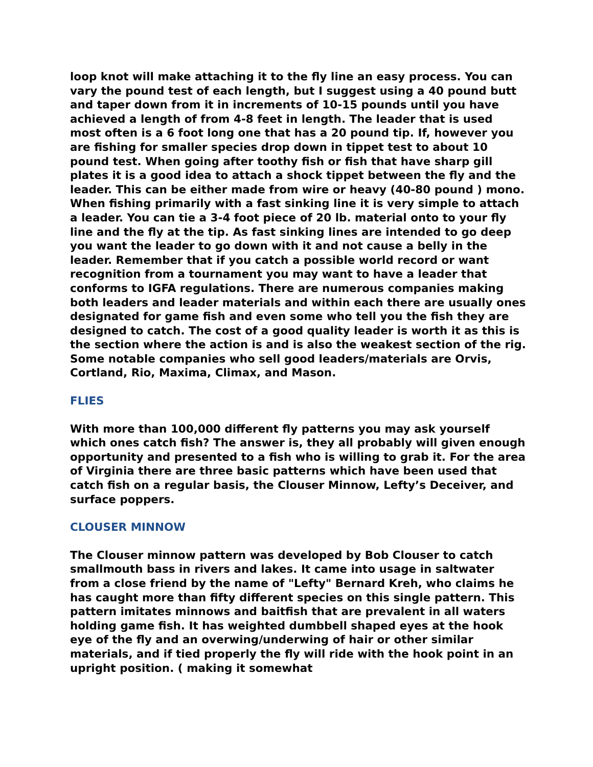loop knot will make attaching it to the fly line an easy process. You can vary the pound test of each length, but I suggest using a 40 pound butt and taper down from it in increments of 10-15 pounds until you have achieved a length of from 4-8 feet in length. The leader that is used most often is a 6 foot long one that has a 20 pound tip. If, however you are fishing for smaller species drop down in tippet test to about 10 pound test. When going after toothy fish or fish that have sharp gill plates it is a good idea to attach a shock tippet between the fly and the leader. This can be either made from wire or heavy (40-80 pound ) mono. When fishing primarily with a fast sinking line it is very simple to attach a leader. You can tie a 3-4 foot piece of 20 lb. material onto to your fly line and the fly at the tip. As fast sinking lines are intended to go deep you want the leader to go down with it and not cause a belly in the leader. Remember that if you catch a possible world record or want recognition from a tournament you may want to have a leader that conforms to IGFA regulations. There are numerous companies making both leaders and leader materials and within each there are usually ones designated for game fish and even some who tell you the fish they are designed to catch. The cost of a good quality leader is worth it as this is the section where the action is and is also the weakest section of the rig. Some notable companies who sell good leaders/materials are Orvis, Cortland, Rio, Maxima, Climax, and Mason.
FLIES
With more than 100,000 different fly patterns you may ask yourself which ones catch fish? The answer is, they all probably will given enough opportunity and presented to a fish who is willing to grab it. For the area of Virginia there are three basic patterns which have been used that catch fish on a regular basis, the Clouser Minnow, Lefty’s Deceiver, and surface poppers.
CLOUSER MINNOW
The Clouser minnow pattern was developed by Bob Clouser to catch smallmouth bass in rivers and lakes. It came into usage in saltwater from a close friend by the name of "Lefty" Bernard Kreh, who claims he has caught more than fifty different species on this single pattern. This pattern imitates minnows and baitfish that are prevalent in all waters holding game fish. It has weighted dumbbell shaped eyes at the hook eye of the fly and an overwing/underwing of hair or other similar materials, and if tied properly the fly will ride with the hook point in an upright position. ( making it somewhat